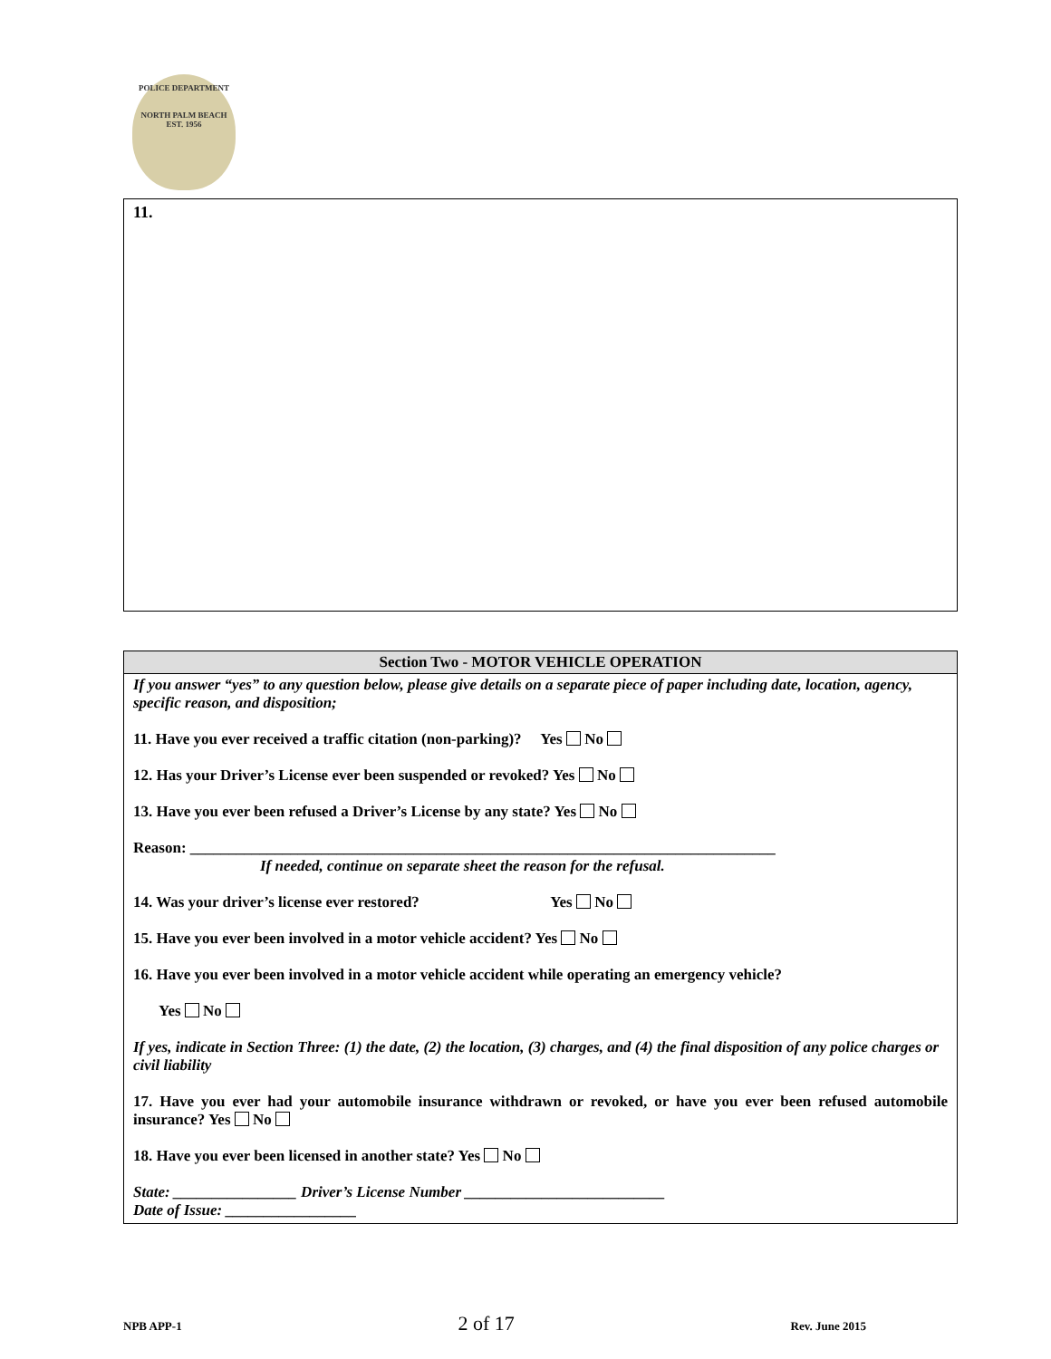POLICE DEPARTMENT
NORTH PALM BEACH
EST. 1956
11.
Section Two - MOTOR VEHICLE OPERATION
If you answer “yes” to any question below, please give details on a separate piece of paper including date, location, agency, specific reason, and disposition;
11. Have you ever received a traffic citation (non-parking)? Yes No
12. Has your Driver’s License ever been suspended or revoked? Yes No
13. Have you ever been refused a Driver’s License by any state? Yes No
Reason: ____________________________________________________________________________
If needed, continue on separate sheet the reason for the refusal.
14. Was your driver’s license ever restored? Yes No
15. Have you ever been involved in a motor vehicle accident? Yes No
16. Have you ever been involved in a motor vehicle accident while operating an emergency vehicle?
Yes No
If yes, indicate in Section Three: (1) the date, (2) the location, (3) charges, and (4) the final disposition of any police charges or civil liability
17. Have you ever had your automobile insurance withdrawn or revoked, or have you ever been refused automobile insurance? Yes No
18. Have you ever been licensed in another state? Yes No
State: ________________ Driver’s License Number __________________________
Date of Issue: _________________
NPB APP-1 2 of 17 Rev. June 2015